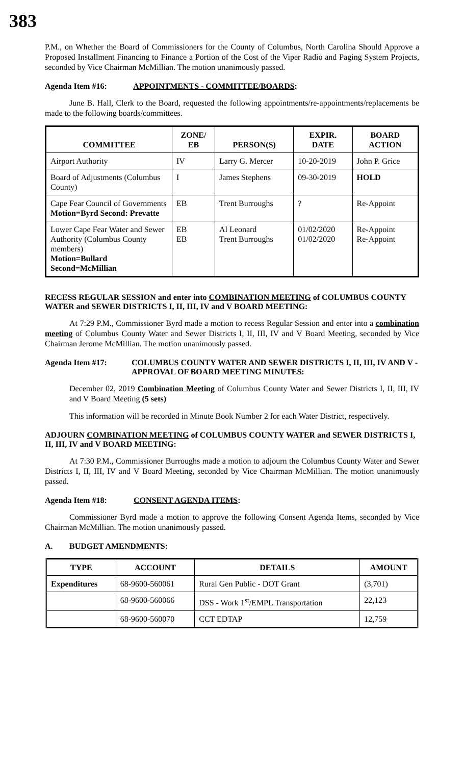383
P.M., on Whether the Board of Commissioners for the County of Columbus, North Carolina Should Approve a Proposed Installment Financing to Finance a Portion of the Cost of the Viper Radio and Paging System Projects, seconded by Vice Chairman McMillian. The motion unanimously passed.
Agenda Item #16: APPOINTMENTS - COMMITTEE/BOARDS:
June B. Hall, Clerk to the Board, requested the following appointments/re-appointments/replacements be made to the following boards/committees.
| COMMITTEE | ZONE/ EB | PERSON(S) | EXPIR. DATE | BOARD ACTION |
| --- | --- | --- | --- | --- |
| Airport Authority | IV | Larry G. Mercer | 10-20-2019 | John P. Grice |
| Board of Adjustments (Columbus County) | I | James Stephens | 09-30-2019 | HOLD |
| Cape Fear Council of Governments Motion=Byrd Second: Prevatte | EB | Trent Burroughs | ? | Re-Appoint |
| Lower Cape Fear Water and Sewer Authority (Columbus County members) Motion=Bullard Second=McMillian | EB EB | Al Leonard Trent Burroughs | 01/02/2020 01/02/2020 | Re-Appoint Re-Appoint |
RECESS REGULAR SESSION and enter into COMBINATION MEETING of COLUMBUS COUNTY WATER and SEWER DISTRICTS I, II, III, IV and V BOARD MEETING:
At 7:29 P.M., Commissioner Byrd made a motion to recess Regular Session and enter into a combination meeting of Columbus County Water and Sewer Districts I, II, III, IV and V Board Meeting, seconded by Vice Chairman Jerome McMillian. The motion unanimously passed.
Agenda Item #17: COLUMBUS COUNTY WATER AND SEWER DISTRICTS I, II, III, IV AND V - APPROVAL OF BOARD MEETING MINUTES:
December 02, 2019 Combination Meeting of Columbus County Water and Sewer Districts I, II, III, IV and V Board Meeting (5 sets)
This information will be recorded in Minute Book Number 2 for each Water District, respectively.
ADJOURN COMBINATION MEETING of COLUMBUS COUNTY WATER and SEWER DISTRICTS I, II, III, IV and V BOARD MEETING:
At 7:30 P.M., Commissioner Burroughs made a motion to adjourn the Columbus County Water and Sewer Districts I, II, III, IV and V Board Meeting, seconded by Vice Chairman McMillian. The motion unanimously passed.
Agenda Item #18: CONSENT AGENDA ITEMS:
Commissioner Byrd made a motion to approve the following Consent Agenda Items, seconded by Vice Chairman McMillian. The motion unanimously passed.
A. BUDGET AMENDMENTS:
| TYPE | ACCOUNT | DETAILS | AMOUNT |
| --- | --- | --- | --- |
| Expenditures | 68-9600-560061 | Rural Gen Public - DOT Grant | (3,701) |
| | 68-9600-560066 | DSS - Work 1<sup>st</sup>/EMPL Transportation | 22,123 |
| | 68-9600-560070 | CCT EDTAP | 12,759 |